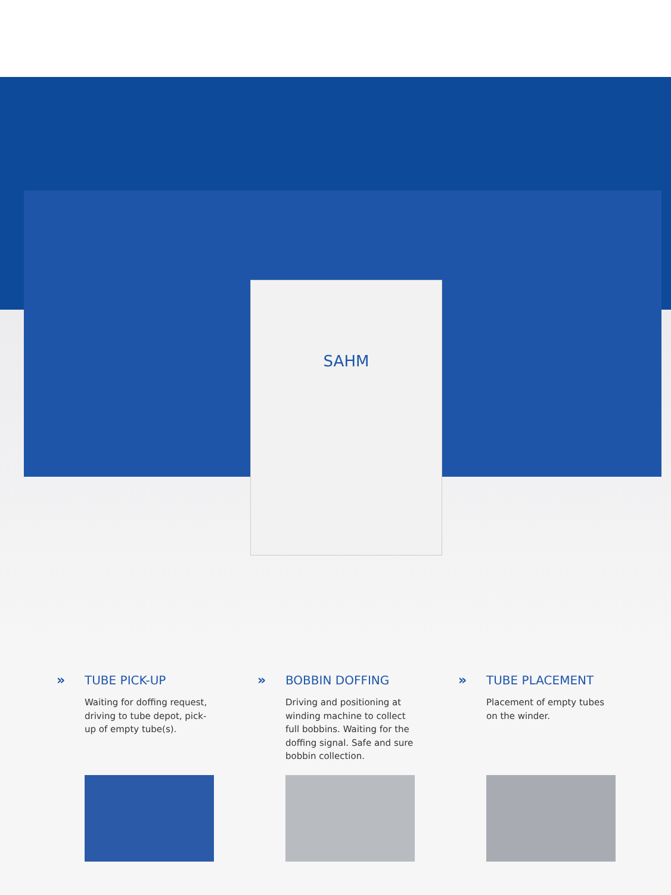SAHM
» TUBE PICK-UP
Waiting for doffing request, driving to tube depot, pick-up of empty tube(s).
» BOBBIN DOFFING
Driving and positioning at winding machine to collect full bobbins. Waiting for the doffing signal. Safe and sure bobbin collection.
» TUBE PLACEMENT
Placement of empty tubes on the winder.